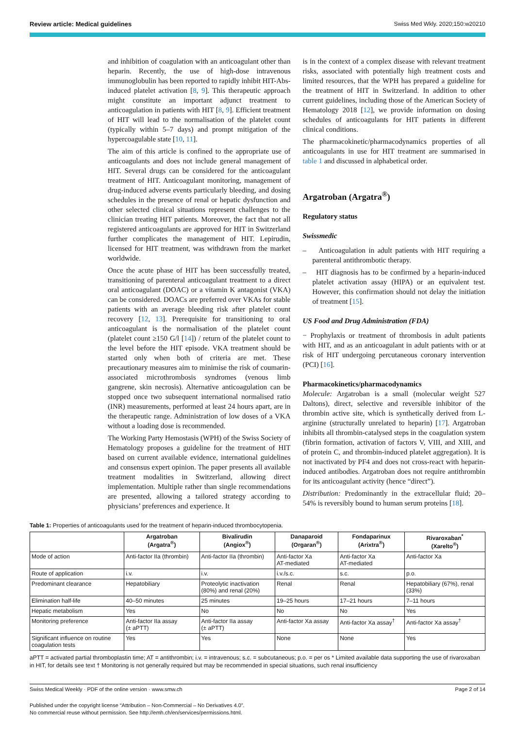Review article: Medical guidelines Swiss Med Wkly. 2020;150:w20210
and inhibition of coagulation with an anticoagulant other than heparin. Recently, the use of high-dose intravenous immunoglobulin has been reported to rapidly inhibit HIT-Abs-induced platelet activation [8, 9]. This therapeutic approach might constitute an important adjunct treatment to anticoagulation in patients with HIT [8, 9]. Efficient treatment of HIT will lead to the normalisation of the platelet count (typically within 5–7 days) and prompt mitigation of the hypercoagulable state [10, 11].
The aim of this article is confined to the appropriate use of anticoagulants and does not include general management of HIT. Several drugs can be considered for the anticoagulant treatment of HIT. Anticoagulant monitoring, management of drug-induced adverse events particularly bleeding, and dosing schedules in the presence of renal or hepatic dysfunction and other selected clinical situations represent challenges to the clinician treating HIT patients. Moreover, the fact that not all registered anticoagulants are approved for HIT in Switzerland further complicates the management of HIT. Lepirudin, licensed for HIT treatment, was withdrawn from the market worldwide.
Once the acute phase of HIT has been successfully treated, transitioning of parenteral anticoagulant treatment to a direct oral anticoagulant (DOAC) or a vitamin K antagonist (VKA) can be considered. DOACs are preferred over VKAs for stable patients with an average bleeding risk after platelet count recovery [12, 13]. Prerequisite for transitioning to oral anticoagulant is the normalisation of the platelet count (platelet count ≥150 G/l [14]) / return of the platelet count to the level before the HIT episode. VKA treatment should be started only when both of criteria are met. These precautionary measures aim to minimise the risk of coumarin-associated microthrombosis syndromes (venous limb gangrene, skin necrosis). Alternative anticoagulation can be stopped once two subsequent international normalised ratio (INR) measurements, performed at least 24 hours apart, are in the therapeutic range. Administration of low doses of a VKA without a loading dose is recommended.
The Working Party Hemostasis (WPH) of the Swiss Society of Hematology proposes a guideline for the treatment of HIT based on current available evidence, international guidelines and consensus expert opinion. The paper presents all available treatment modalities in Switzerland, allowing direct implementation. Multiple rather than single recommendations are presented, allowing a tailored strategy according to physicians’ preferences and experience. It
is in the context of a complex disease with relevant treatment risks, associated with potentially high treatment costs and limited resources, that the WPH has prepared a guideline for the treatment of HIT in Switzerland. In addition to other current guidelines, including those of the American Society of Hematology 2018 [12], we provide information on dosing schedules of anticoagulants for HIT patients in different clinical conditions.
The pharmacokinetic/pharmacodynamics properties of all anticoagulants in use for HIT treatment are summarised in table 1 and discussed in alphabetical order.
Argatroban (Argatra<sup>®</sup>)
Regulatory status
Swissmedic
– Anticoagulation in adult patients with HIT requiring a parenteral antithrombotic therapy.
– HIT diagnosis has to be confirmed by a heparin-induced platelet activation assay (HIPA) or an equivalent test. However, this confirmation should not delay the initiation of treatment [15].
US Food and Drug Administration (FDA)
− Prophylaxis or treatment of thrombosis in adult patients with HIT, and as an anticoagulant in adult patients with or at risk of HIT undergoing percutaneous coronary intervention (PCI) [16].
Pharmacokinetics/pharmacodynamics
Molecule: Argatroban is a small (molecular weight 527 Daltons), direct, selective and reversible inhibitor of the thrombin active site, which is synthetically derived from L-arginine (structurally unrelated to heparin) [17]. Argatroban inhibits all thrombin-catalysed steps in the coagulation system (fibrin formation, activation of factors V, VIII, and XIII, and of protein C, and thrombin-induced platelet aggregation). It is not inactivated by PF4 and does not cross-react with heparin-induced antibodies. Argatroban does not require antithrombin for its anticoagulant activity (hence “direct”).
Distribution: Predominantly in the extracellular fluid; 20–54% is reversibly bound to human serum proteins [18].
Table 1: Properties of anticoagulants used for the treatment of heparin-induced thrombocytopenia.
| | Argatroban (Argatra<sup>®</sup>) | Bivalirudin (Angiox<sup>®</sup>) | Danaparoid (Orgaran<sup>®</sup>) | Fondaparinux (Arixtra<sup>®</sup>) | Rivaroxaban<sup>*</sup> (Xarelto<sup>®</sup>) |
| --- | --- | --- | --- | --- | --- |
| Mode of action | Anti-factor IIa (thrombin) | Anti-factor IIa (thrombin) | Anti-factor Xa AT-mediated | Anti-factor Xa AT-mediated | Anti-factor Xa |
| Route of application | i.v. | i.v. | i.v./s.c. | s.c. | p.o. |
| Predominant clearance | Hepatobiliary | Proteolytic inactivation (80%) and renal (20%) | Renal | Renal | Hepatobiliary (67%), renal (33%) |
| Elimination half-life | 40–50 minutes | 25 minutes | 19–25 hours | 17–21 hours | 7–11 hours |
| Hepatic metabolism | Yes | No | No | No | Yes |
| Monitoring preference | Anti-factor IIa assay (± aPTT) | Anti-factor IIa assay (± aPTT) | Anti-factor Xa assay | Anti-factor Xa assay<sup>†</sup> | Anti-factor Xa assay<sup>†</sup> |
| Significant influence on routine coagulation tests | Yes | Yes | None | None | Yes |
aPTT = activated partial thromboplastin time; AT = antithrombin; i.v. = intravenous; s.c. = subcutaneous; p.o. = per os * Limited available data supporting the use of rivaroxaban in HIT, for details see text † Monitoring is not generally required but may be recommended in special situations, such renal insufficiency
Swiss Medical Weekly · PDF of the online version · www.smw.ch Page 2 of 14
Published under the copyright license “Attribution – Non-Commercial – No Derivatives 4.0”.
No commercial reuse without permission. See http://emh.ch/en/services/permissions.html.